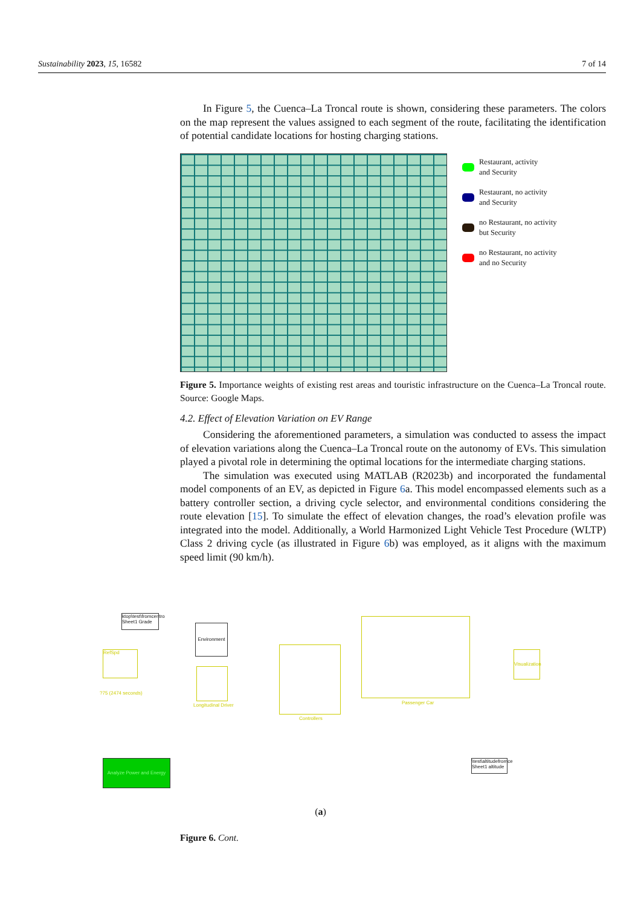Sustainability 2023, 15, 16582 7 of 14
In Figure 5, the Cuenca–La Troncal route is shown, considering these parameters. The colors on the map represent the values assigned to each segment of the route, facilitating the identification of potential candidate locations for hosting charging stations.
Restaurant, activity
and Security
Restaurant, no activity
and Security
no Restaurant, no activity
but Security
no Restaurant, no activity
and no Security
Figure 5. Importance weights of existing rest areas and touristic infrastructure on the Cuenca–La Troncal route. Source: Google Maps.
4.2. Effect of Elevation Variation on EV Range
Considering the aforementioned parameters, a simulation was conducted to assess the impact of elevation variations along the Cuenca–La Troncal route on the autonomy of EVs. This simulation played a pivotal role in determining the optimal locations for the intermediate charging stations.
The simulation was executed using MATLAB (R2023b) and incorporated the fundamental model components of an EV, as depicted in Figure 6a. This model encompassed elements such as a battery controller section, a driving cycle selector, and environmental conditions considering the route elevation [15]. To simulate the effect of elevation changes, the road’s elevation profile was integrated into the model. Additionally, a World Harmonized Light Vehicle Test Procedure (WLTP) Class 2 driving cycle (as illustrated in Figure 6b) was employed, as it aligns with the maximum speed limit (90 km/h).
ktop\test\fromcentro Sheet1 Grade
Environment
RefSpd
?75 (2474 seconds)
Longitudinal Driver
Controllers
Passenger Car
Visualization
Analyze Power and Energy
\test\altitudefromce Sheet1 altitude
(a)
Figure 6. Cont.